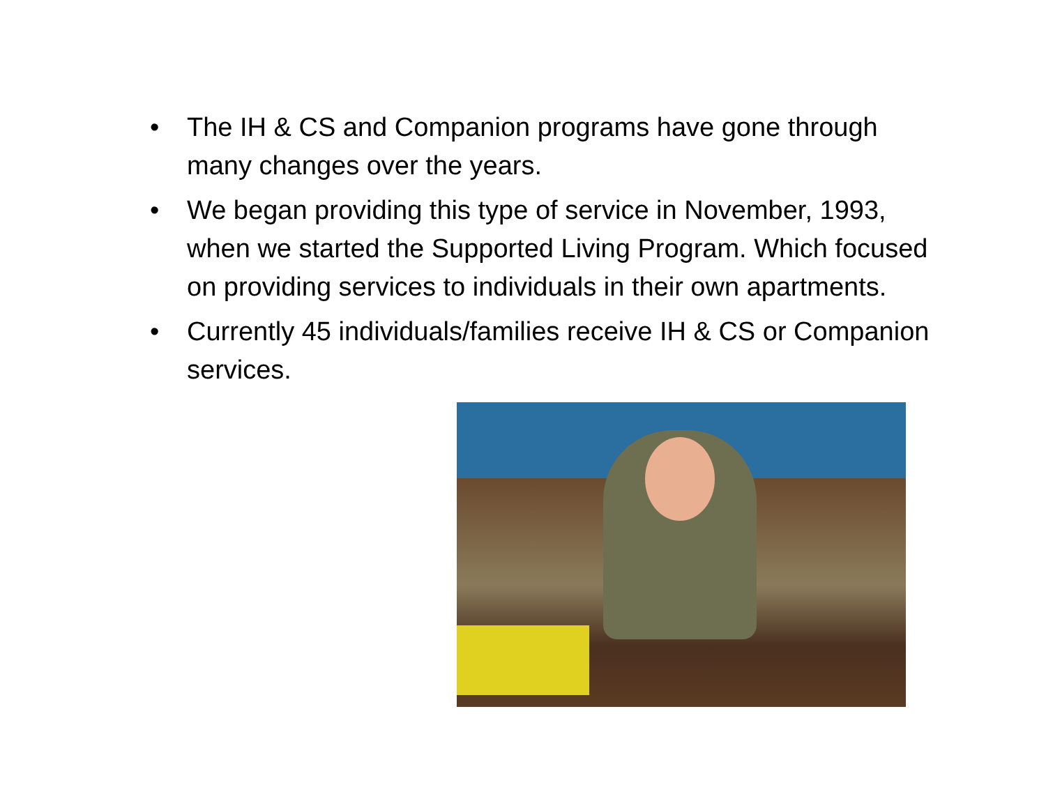• The IH & CS and Companion programs have gone through many changes over the years.
• We began providing this type of service in November, 1993, when we started the Supported Living Program. Which focused on providing services to individuals in their own apartments.
• Currently 45 individuals/families receive IH & CS or Companion services.